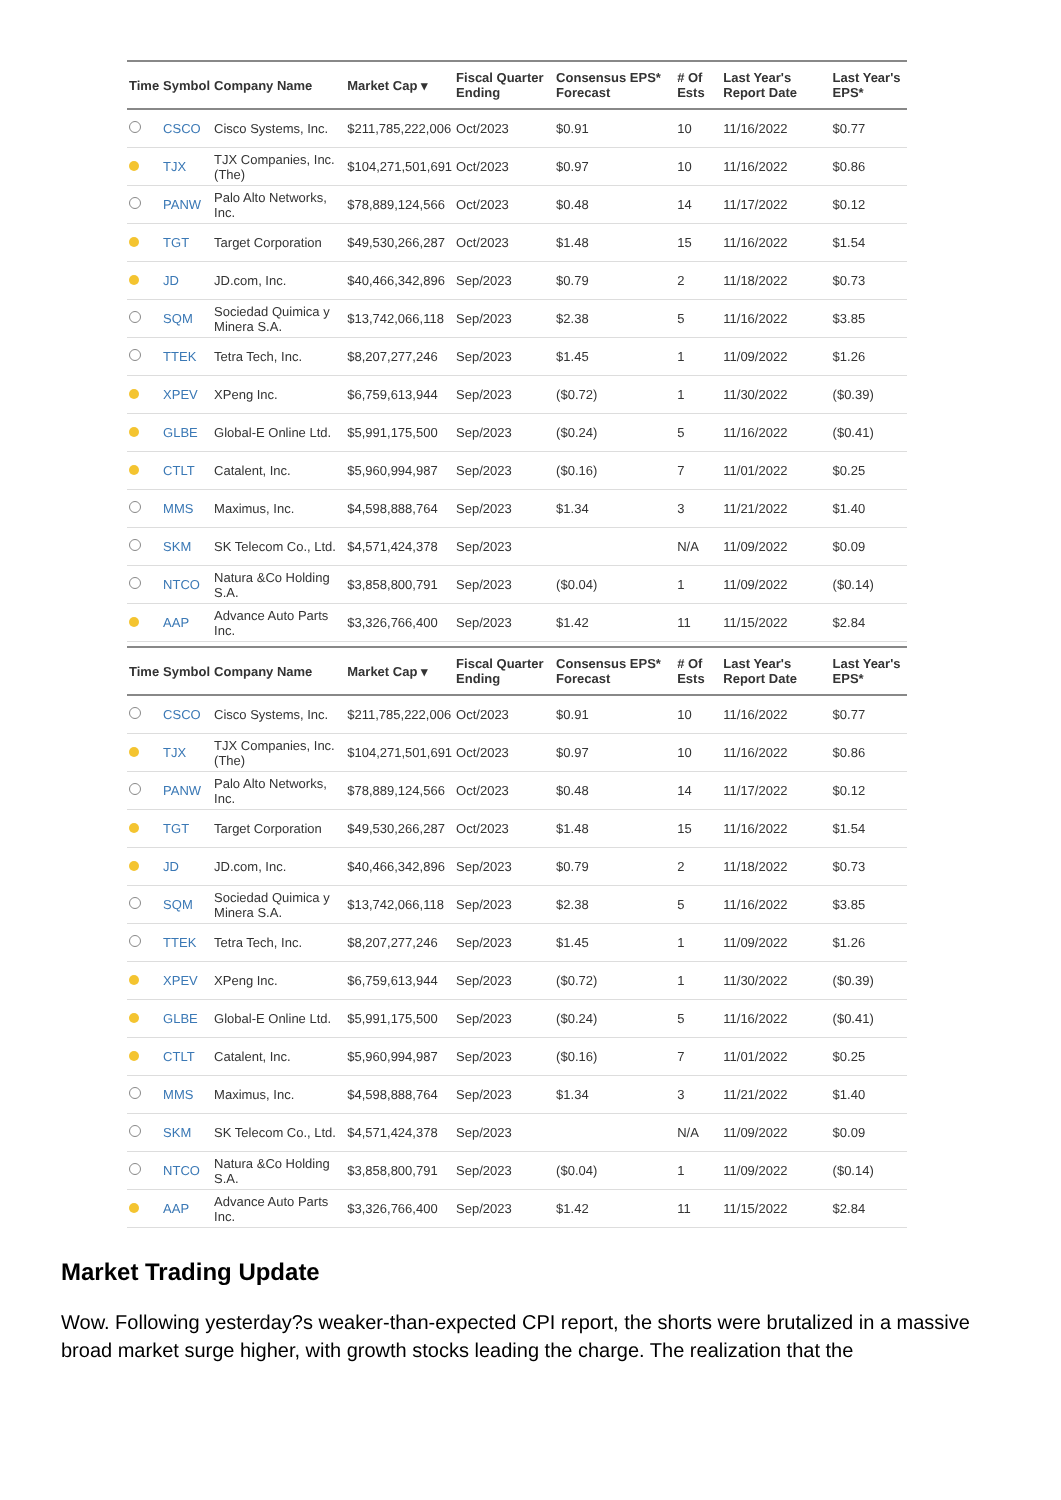| Time | Symbol | Company Name | Market Cap ▾ | Fiscal Quarter Ending | Consensus EPS* Forecast | # Of Ests | Last Year's Report Date | Last Year's EPS* |
| --- | --- | --- | --- | --- | --- | --- | --- | --- |
| | CSCO | Cisco Systems, Inc. | $211,785,222,006 | Oct/2023 | $0.91 | 10 | 11/16/2022 | $0.77 |
| | TJX | TJX Companies, Inc. (The) | $104,271,501,691 | Oct/2023 | $0.97 | 10 | 11/16/2022 | $0.86 |
| | PANW | Palo Alto Networks, Inc. | $78,889,124,566 | Oct/2023 | $0.48 | 14 | 11/17/2022 | $0.12 |
| | TGT | Target Corporation | $49,530,266,287 | Oct/2023 | $1.48 | 15 | 11/16/2022 | $1.54 |
| | JD | JD.com, Inc. | $40,466,342,896 | Sep/2023 | $0.79 | 2 | 11/18/2022 | $0.73 |
| | SQM | Sociedad Quimica y Minera S.A. | $13,742,066,118 | Sep/2023 | $2.38 | 5 | 11/16/2022 | $3.85 |
| | TTEK | Tetra Tech, Inc. | $8,207,277,246 | Sep/2023 | $1.45 | 1 | 11/09/2022 | $1.26 |
| | XPEV | XPeng Inc. | $6,759,613,944 | Sep/2023 | ($0.72) | 1 | 11/30/2022 | ($0.39) |
| | GLBE | Global-E Online Ltd. | $5,991,175,500 | Sep/2023 | ($0.24) | 5 | 11/16/2022 | ($0.41) |
| | CTLT | Catalent, Inc. | $5,960,994,987 | Sep/2023 | ($0.16) | 7 | 11/01/2022 | $0.25 |
| | MMS | Maximus, Inc. | $4,598,888,764 | Sep/2023 | $1.34 | 3 | 11/21/2022 | $1.40 |
| | SKM | SK Telecom Co., Ltd. | $4,571,424,378 | Sep/2023 | | N/A | 11/09/2022 | $0.09 |
| | NTCO | Natura &Co Holding S.A. | $3,858,800,791 | Sep/2023 | ($0.04) | 1 | 11/09/2022 | ($0.14) |
| | AAP | Advance Auto Parts Inc. | $3,326,766,400 | Sep/2023 | $1.42 | 11 | 11/15/2022 | $2.84 |
| Time | Symbol | Company Name | Market Cap ▾ | Fiscal Quarter Ending | Consensus EPS* Forecast | # Of Ests | Last Year's Report Date | Last Year's EPS* |
| --- | --- | --- | --- | --- | --- | --- | --- | --- |
| | CSCO | Cisco Systems, Inc. | $211,785,222,006 | Oct/2023 | $0.91 | 10 | 11/16/2022 | $0.77 |
| | TJX | TJX Companies, Inc. (The) | $104,271,501,691 | Oct/2023 | $0.97 | 10 | 11/16/2022 | $0.86 |
| | PANW | Palo Alto Networks, Inc. | $78,889,124,566 | Oct/2023 | $0.48 | 14 | 11/17/2022 | $0.12 |
| | TGT | Target Corporation | $49,530,266,287 | Oct/2023 | $1.48 | 15 | 11/16/2022 | $1.54 |
| | JD | JD.com, Inc. | $40,466,342,896 | Sep/2023 | $0.79 | 2 | 11/18/2022 | $0.73 |
| | SQM | Sociedad Quimica y Minera S.A. | $13,742,066,118 | Sep/2023 | $2.38 | 5 | 11/16/2022 | $3.85 |
| | TTEK | Tetra Tech, Inc. | $8,207,277,246 | Sep/2023 | $1.45 | 1 | 11/09/2022 | $1.26 |
| | XPEV | XPeng Inc. | $6,759,613,944 | Sep/2023 | ($0.72) | 1 | 11/30/2022 | ($0.39) |
| | GLBE | Global-E Online Ltd. | $5,991,175,500 | Sep/2023 | ($0.24) | 5 | 11/16/2022 | ($0.41) |
| | CTLT | Catalent, Inc. | $5,960,994,987 | Sep/2023 | ($0.16) | 7 | 11/01/2022 | $0.25 |
| | MMS | Maximus, Inc. | $4,598,888,764 | Sep/2023 | $1.34 | 3 | 11/21/2022 | $1.40 |
| | SKM | SK Telecom Co., Ltd. | $4,571,424,378 | Sep/2023 | | N/A | 11/09/2022 | $0.09 |
| | NTCO | Natura &Co Holding S.A. | $3,858,800,791 | Sep/2023 | ($0.04) | 1 | 11/09/2022 | ($0.14) |
| | AAP | Advance Auto Parts Inc. | $3,326,766,400 | Sep/2023 | $1.42 | 11 | 11/15/2022 | $2.84 |
Market Trading Update
Wow. Following yesterday?s weaker-than-expected CPI report, the shorts were brutalized in a massive broad market surge higher, with growth stocks leading the charge. The realization that the